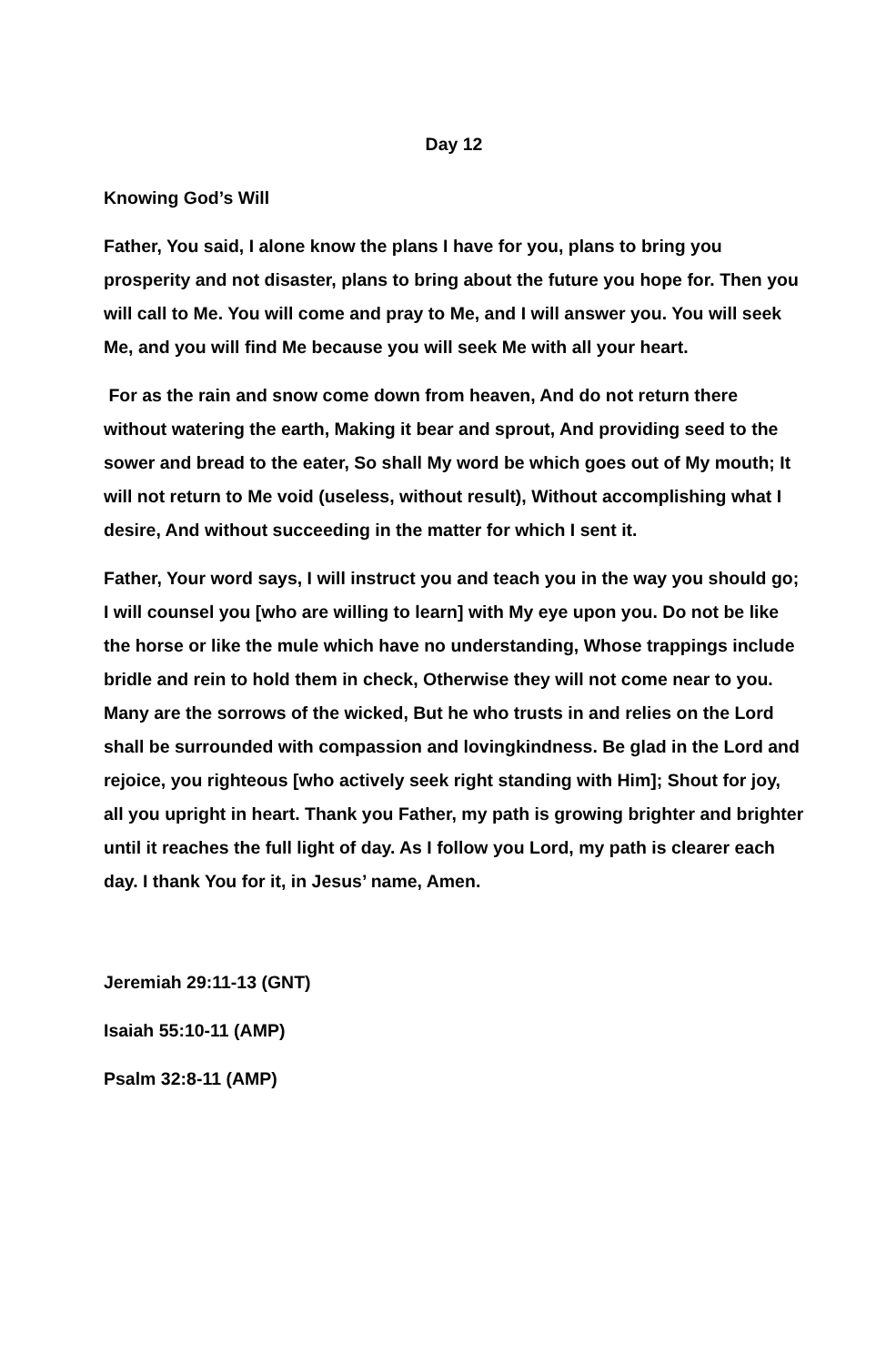Day 12
Knowing God’s Will
Father, You said, I alone know the plans I have for you, plans to bring you prosperity and not disaster, plans to bring about the future you hope for. Then you will call to Me. You will come and pray to Me, and I will answer you. You will seek Me, and you will find Me because you will seek Me with all your heart.
For as the rain and snow come down from heaven, And do not return there without watering the earth, Making it bear and sprout, And providing seed to the sower and bread to the eater, So shall My word be which goes out of My mouth; It will not return to Me void (useless, without result), Without accomplishing what I desire, And without succeeding in the matter for which I sent it.
Father, Your word says, I will instruct you and teach you in the way you should go; I will counsel you [who are willing to learn] with My eye upon you. Do not be like the horse or like the mule which have no understanding, Whose trappings include bridle and rein to hold them in check, Otherwise they will not come near to you. Many are the sorrows of the wicked, But he who trusts in and relies on the Lord shall be surrounded with compassion and lovingkindness. Be glad in the Lord and rejoice, you righteous [who actively seek right standing with Him]; Shout for joy, all you upright in heart. Thank you Father, my path is growing brighter and brighter until it reaches the full light of day. As I follow you Lord, my path is clearer each day. I thank You for it, in Jesus’ name, Amen.
Jeremiah 29:11-13 (GNT)
Isaiah 55:10-11 (AMP)
Psalm 32:8-11 (AMP)